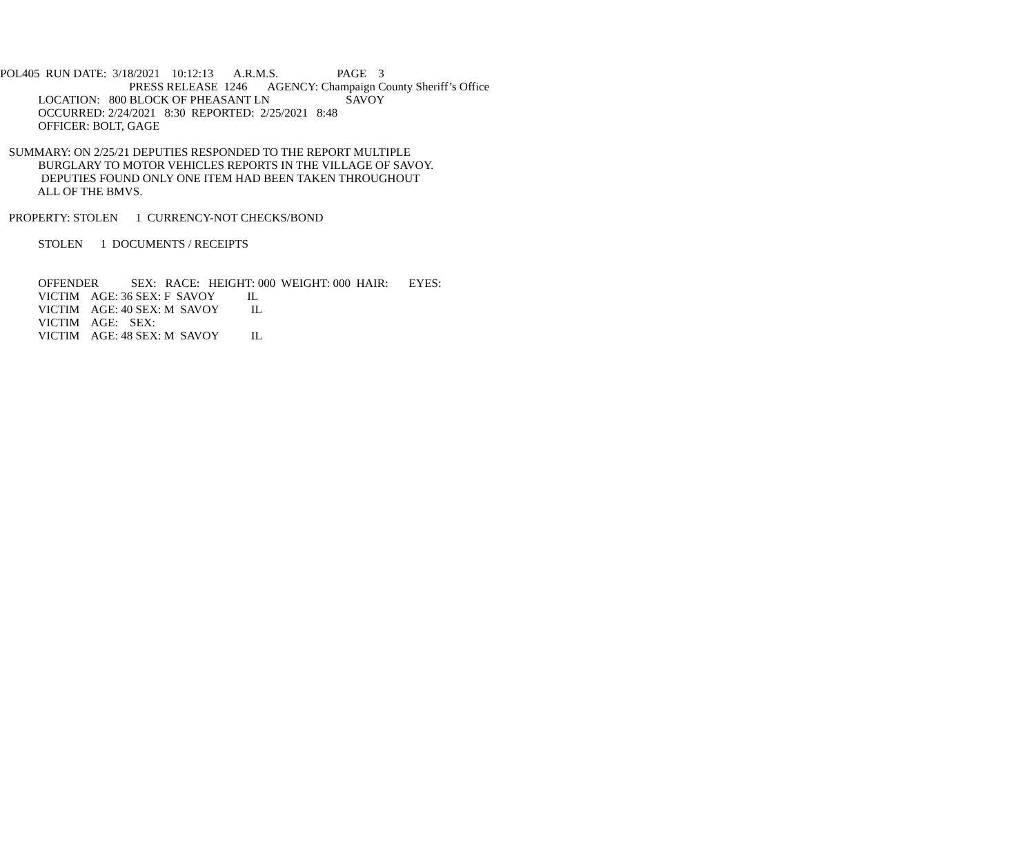POL405 RUN DATE: 3/18/2021 10:12:13 A.R.M.S. PAGE 3
PRESS RELEASE 1246 AGENCY: Champaign County Sheriff’s Office
LOCATION: 800 BLOCK OF PHEASANT LN SAVOY
OCCURRED: 2/24/2021 8:30 REPORTED: 2/25/2021 8:48
OFFICER: BOLT, GAGE
SUMMARY: ON 2/25/21 DEPUTIES RESPONDED TO THE REPORT MULTIPLE
BURGLARY TO MOTOR VEHICLES REPORTS IN THE VILLAGE OF SAVOY.
DEPUTIES FOUND ONLY ONE ITEM HAD BEEN TAKEN THROUGHOUT
ALL OF THE BMVS.
PROPERTY: STOLEN 1 CURRENCY-NOT CHECKS/BOND
STOLEN 1 DOCUMENTS / RECEIPTS
OFFENDER SEX: RACE: HEIGHT: 000 WEIGHT: 000 HAIR: EYES:
VICTIM AGE: 36 SEX: F SAVOY IL
VICTIM AGE: 40 SEX: M SAVOY IL
VICTIM AGE: SEX:
VICTIM AGE: 48 SEX: M SAVOY IL